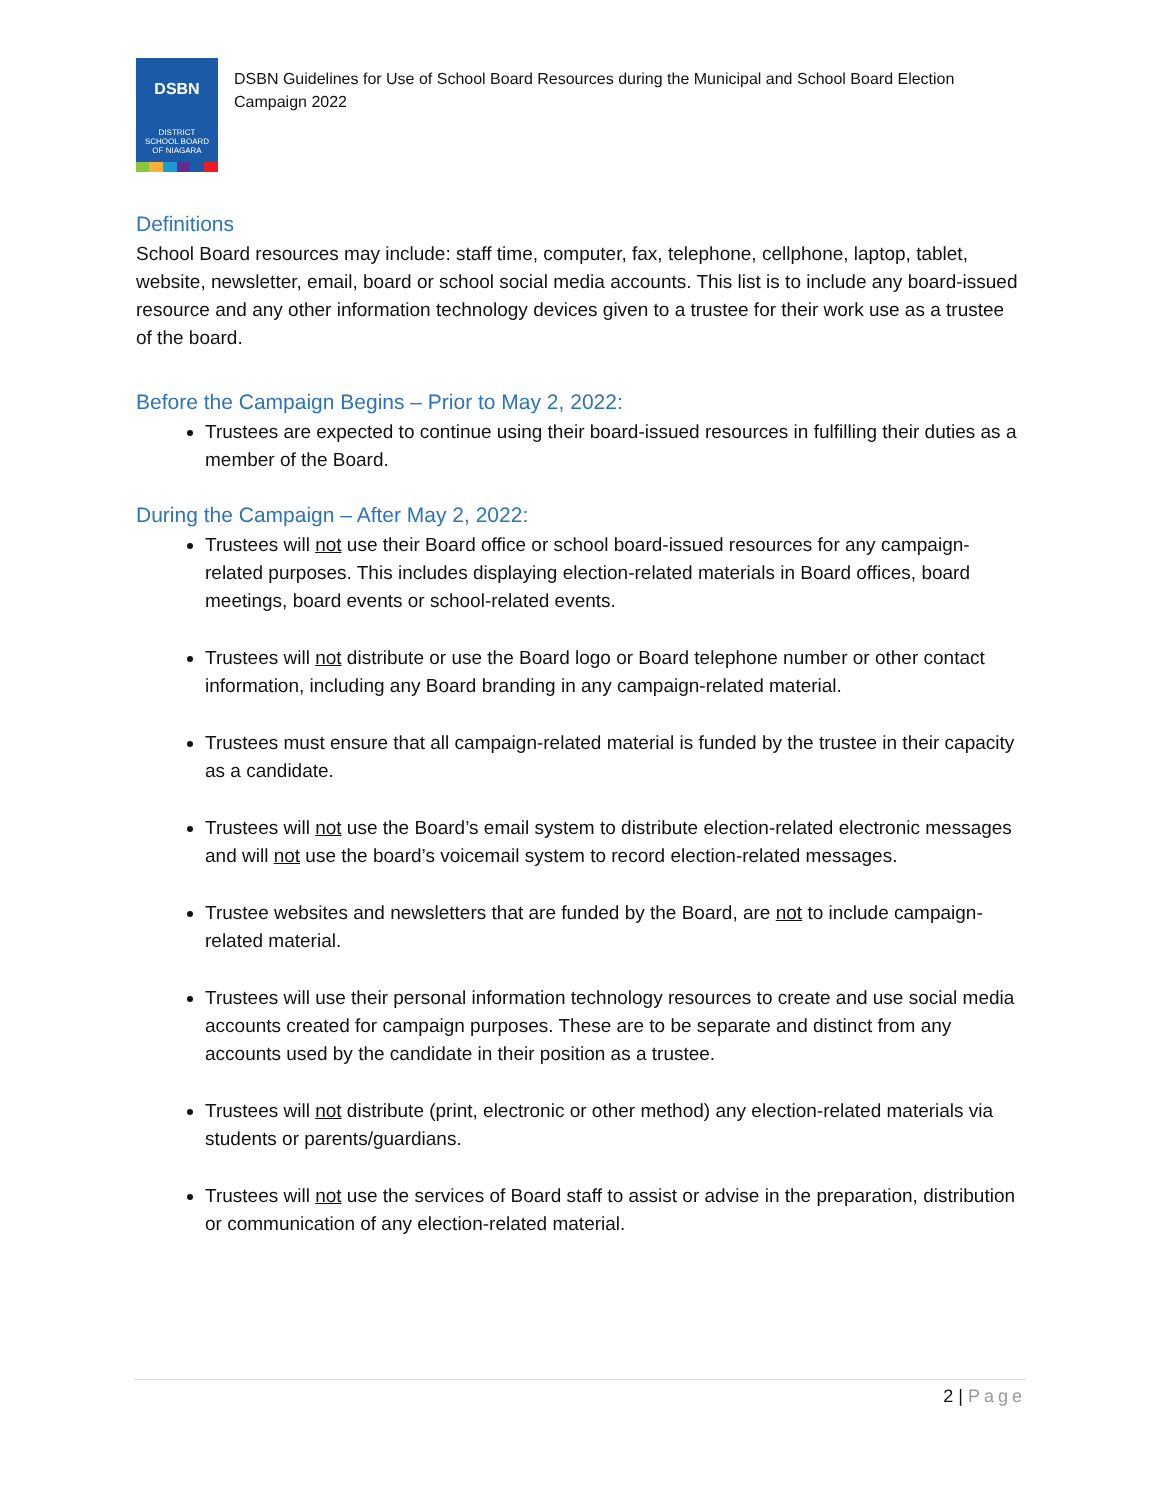DSBN
DISTRICT
SCHOOL BOARD
OF NIAGARA
DSBN Guidelines for Use of School Board Resources during the Municipal and School Board Election Campaign 2022
Definitions
School Board resources may include: staff time, computer, fax, telephone, cellphone, laptop, tablet, website, newsletter, email, board or school social media accounts. This list is to include any board-issued resource and any other information technology devices given to a trustee for their work use as a trustee of the board.
Before the Campaign Begins – Prior to May 2, 2022:
Trustees are expected to continue using their board-issued resources in fulfilling their duties as a member of the Board.
During the Campaign – After May 2, 2022:
Trustees will not use their Board office or school board-issued resources for any campaign-related purposes. This includes displaying election-related materials in Board offices, board meetings, board events or school-related events.
Trustees will not distribute or use the Board logo or Board telephone number or other contact information, including any Board branding in any campaign-related material.
Trustees must ensure that all campaign-related material is funded by the trustee in their capacity as a candidate.
Trustees will not use the Board’s email system to distribute election-related electronic messages and will not use the board’s voicemail system to record election-related messages.
Trustee websites and newsletters that are funded by the Board, are not to include campaign-related material.
Trustees will use their personal information technology resources to create and use social media accounts created for campaign purposes. These are to be separate and distinct from any accounts used by the candidate in their position as a trustee.
Trustees will not distribute (print, electronic or other method) any election-related materials via students or parents/guardians.
Trustees will not use the services of Board staff to assist or advise in the preparation, distribution or communication of any election-related material.
2 | Page